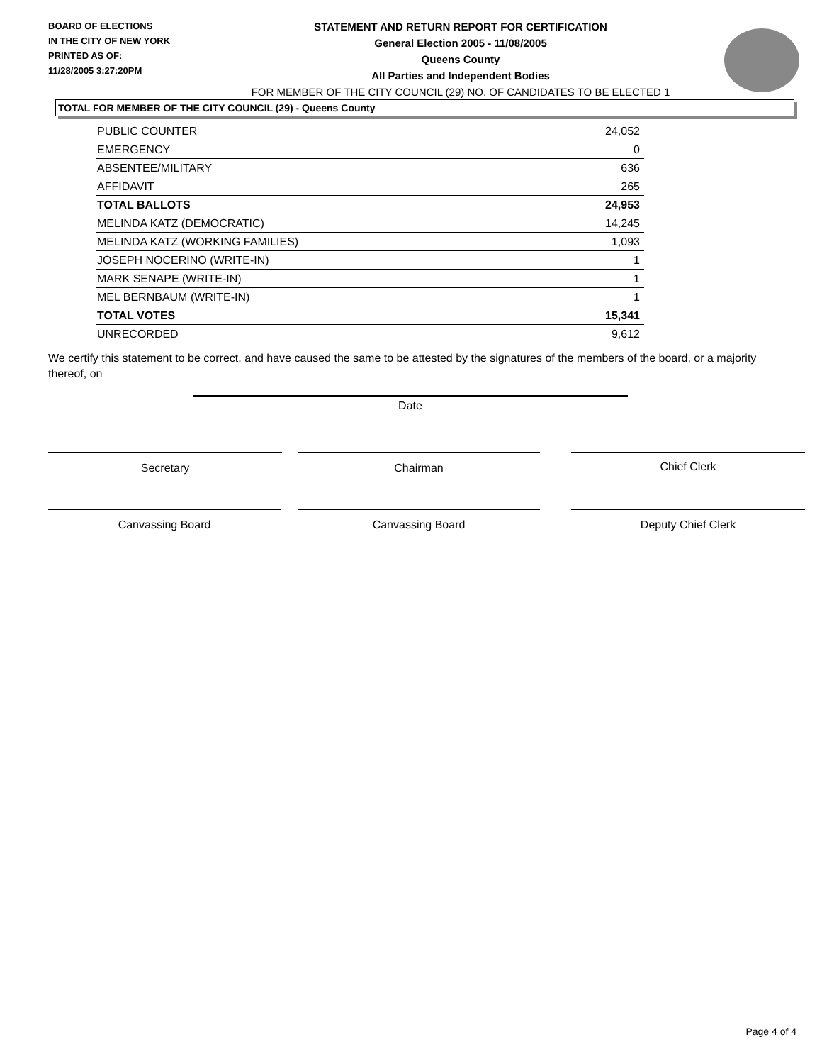BOARD OF ELECTIONS
IN THE CITY OF NEW YORK
PRINTED AS OF:
11/28/2005 3:27:20PM
STATEMENT AND RETURN REPORT FOR CERTIFICATION
General Election 2005 - 11/08/2005
Queens County
All Parties and Independent Bodies
FOR MEMBER OF THE CITY COUNCIL (29) NO. OF CANDIDATES TO BE ELECTED 1
TOTAL FOR MEMBER OF THE CITY COUNCIL (29) - Queens County
| PUBLIC COUNTER | 24,052 |
| EMERGENCY | 0 |
| ABSENTEE/MILITARY | 636 |
| AFFIDAVIT | 265 |
| TOTAL BALLOTS | 24,953 |
| MELINDA KATZ (DEMOCRATIC) | 14,245 |
| MELINDA KATZ (WORKING FAMILIES) | 1,093 |
| JOSEPH NOCERINO (WRITE-IN) | 1 |
| MARK SENAPE (WRITE-IN) | 1 |
| MEL BERNBAUM (WRITE-IN) | 1 |
| TOTAL VOTES | 15,341 |
| UNRECORDED | 9,612 |
We certify this statement to be correct, and have caused the same to be attested by the signatures of the members of the board, or a majority thereof, on
Date
Secretary Chairman Chief Clerk
Canvassing Board Canvassing Board Deputy Chief Clerk
Page 4 of 4